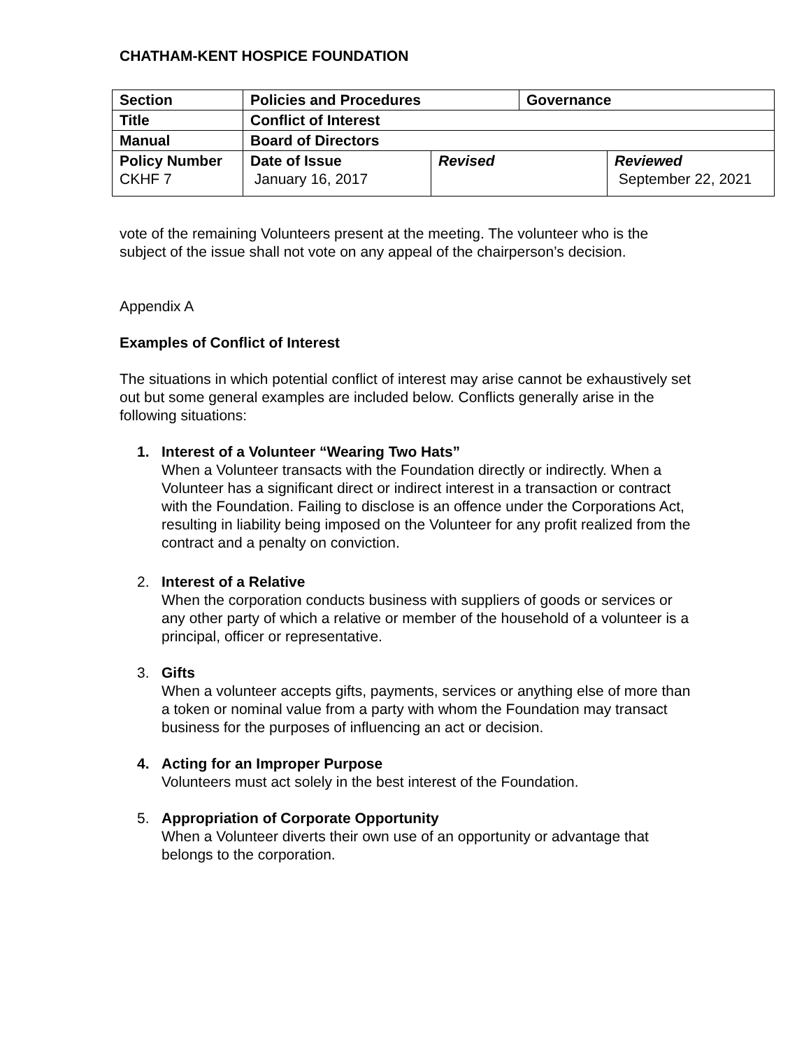CHATHAM-KENT HOSPICE FOUNDATION
| Section | Policies and Procedures | | Governance | |
| Title | Conflict of Interest | | | |
| Manual | Board of Directors | | | |
| Policy Number CKHF 7 | Date of Issue January 16, 2017 | Revised | | Reviewed September 22, 2021 |
vote of the remaining Volunteers present at the meeting. The volunteer who is the subject of the issue shall not vote on any appeal of the chairperson’s decision.
Appendix A
Examples of Conflict of Interest
The situations in which potential conflict of interest may arise cannot be exhaustively set out but some general examples are included below. Conflicts generally arise in the following situations:
1. Interest of a Volunteer “Wearing Two Hats”
When a Volunteer transacts with the Foundation directly or indirectly. When a Volunteer has a significant direct or indirect interest in a transaction or contract with the Foundation. Failing to disclose is an offence under the Corporations Act, resulting in liability being imposed on the Volunteer for any profit realized from the contract and a penalty on conviction.
2. Interest of a Relative
When the corporation conducts business with suppliers of goods or services or any other party of which a relative or member of the household of a volunteer is a principal, officer or representative.
3. Gifts
When a volunteer accepts gifts, payments, services or anything else of more than a token or nominal value from a party with whom the Foundation may transact business for the purposes of influencing an act or decision.
4. Acting for an Improper Purpose
Volunteers must act solely in the best interest of the Foundation.
5. Appropriation of Corporate Opportunity
When a Volunteer diverts their own use of an opportunity or advantage that belongs to the corporation.